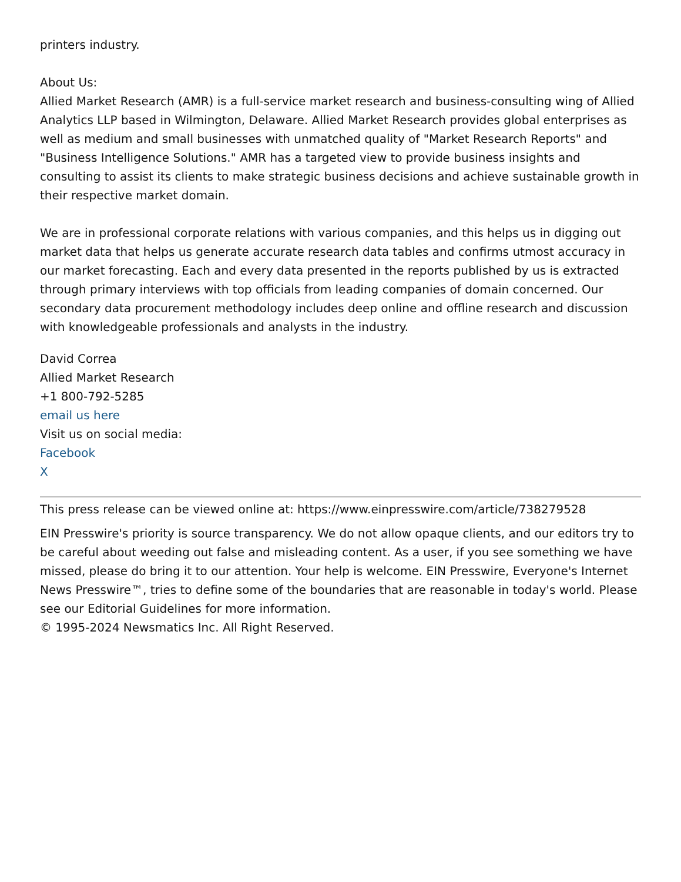printers industry.
About Us:
Allied Market Research (AMR) is a full-service market research and business-consulting wing of Allied Analytics LLP based in Wilmington, Delaware. Allied Market Research provides global enterprises as well as medium and small businesses with unmatched quality of "Market Research Reports" and "Business Intelligence Solutions." AMR has a targeted view to provide business insights and consulting to assist its clients to make strategic business decisions and achieve sustainable growth in their respective market domain.
We are in professional corporate relations with various companies, and this helps us in digging out market data that helps us generate accurate research data tables and confirms utmost accuracy in our market forecasting. Each and every data presented in the reports published by us is extracted through primary interviews with top officials from leading companies of domain concerned. Our secondary data procurement methodology includes deep online and offline research and discussion with knowledgeable professionals and analysts in the industry.
David Correa
Allied Market Research
+1 800-792-5285
email us here
Visit us on social media:
Facebook
X
This press release can be viewed online at: https://www.einpresswire.com/article/738279528
EIN Presswire's priority is source transparency. We do not allow opaque clients, and our editors try to be careful about weeding out false and misleading content. As a user, if you see something we have missed, please do bring it to our attention. Your help is welcome. EIN Presswire, Everyone's Internet News Presswire™, tries to define some of the boundaries that are reasonable in today's world. Please see our Editorial Guidelines for more information.
© 1995-2024 Newsmatics Inc. All Right Reserved.